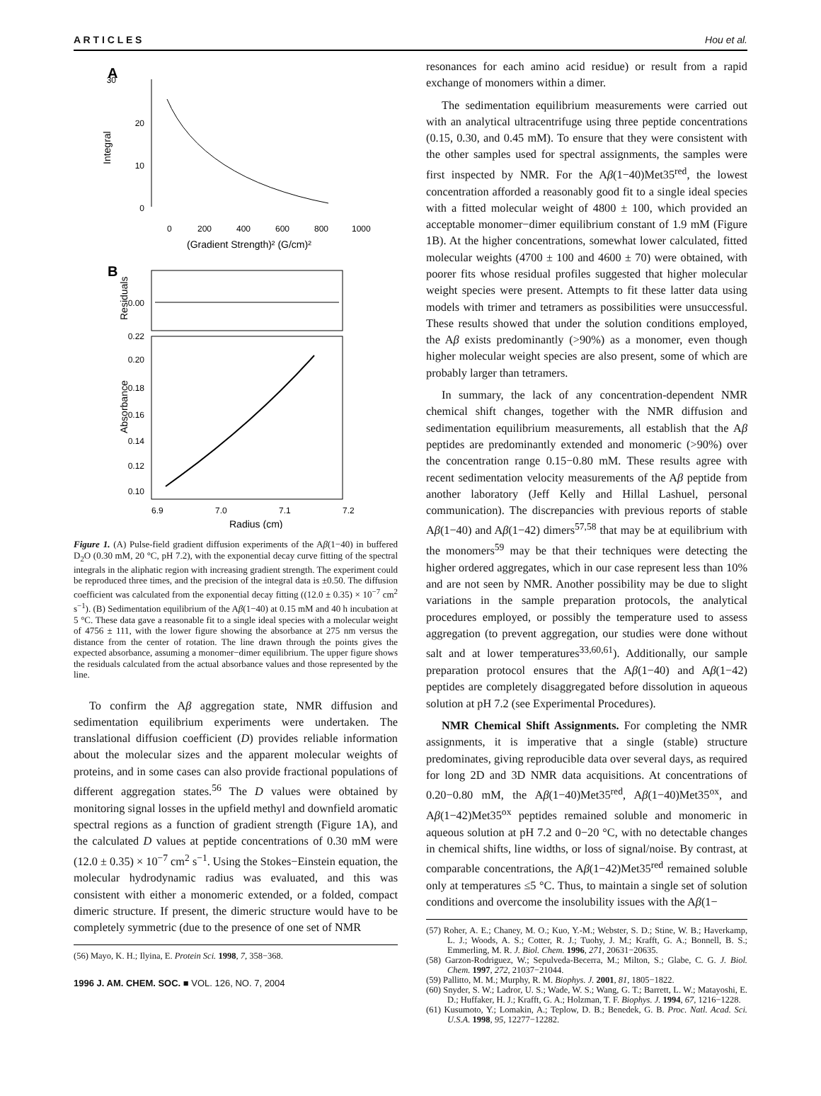A R T I C L E S Hou et al.
A
30
Integral
0
10
20
0
200
400
600
800
1000
(Gradient Strength)² (G/cm)²
B
Residuals
0.00
Absorbance
0.22
0.20
0.18
0.16
0.14
0.12
0.10
6.9
7.0
7.1
7.2
Radius (cm)
Figure 1. (A) Pulse-field gradient diffusion experiments of the Aβ(1−40) in buffered D<sub>2</sub>O (0.30 mM, 20 °C, pH 7.2), with the exponential decay curve fitting of the spectral integrals in the aliphatic region with increasing gradient strength. The experiment could be reproduced three times, and the precision of the integral data is ±0.50. The diffusion coefficient was calculated from the exponential decay fitting ((12.0 ± 0.35) × 10<sup>−7</sup> cm<sup>2</sup> s<sup>−1</sup>). (B) Sedimentation equilibrium of the Aβ(1−40) at 0.15 mM and 40 h incubation at 5 °C. These data gave a reasonable fit to a single ideal species with a molecular weight of 4756 ± 111, with the lower figure showing the absorbance at 275 nm versus the distance from the center of rotation. The line drawn through the points gives the expected absorbance, assuming a monomer−dimer equilibrium. The upper figure shows the residuals calculated from the actual absorbance values and those represented by the line.
To confirm the Aβ aggregation state, NMR diffusion and sedimentation equilibrium experiments were undertaken. The translational diffusion coefficient (D) provides reliable information about the molecular sizes and the apparent molecular weights of proteins, and in some cases can also provide fractional populations of different aggregation states.<sup>56</sup> The D values were obtained by monitoring signal losses in the upfield methyl and downfield aromatic spectral regions as a function of gradient strength (Figure 1A), and the calculated D values at peptide concentrations of 0.30 mM were (12.0 ± 0.35) × 10<sup>−7</sup> cm<sup>2</sup> s<sup>−1</sup>. Using the Stokes−Einstein equation, the molecular hydrodynamic radius was evaluated, and this was consistent with either a monomeric extended, or a folded, compact dimeric structure. If present, the dimeric structure would have to be completely symmetric (due to the presence of one set of NMR
(56) Mayo, K. H.; Ilyina, E. Protein Sci. 1998, 7, 358−368.
1996 J. AM. CHEM. SOC. ■ VOL. 126, NO. 7, 2004
resonances for each amino acid residue) or result from a rapid exchange of monomers within a dimer.
The sedimentation equilibrium measurements were carried out with an analytical ultracentrifuge using three peptide concentrations (0.15, 0.30, and 0.45 mM). To ensure that they were consistent with the other samples used for spectral assignments, the samples were first inspected by NMR. For the Aβ(1−40)Met35<sup>red</sup>, the lowest concentration afforded a reasonably good fit to a single ideal species with a fitted molecular weight of 4800 ± 100, which provided an acceptable monomer−dimer equilibrium constant of 1.9 mM (Figure 1B). At the higher concentrations, somewhat lower calculated, fitted molecular weights (4700 ± 100 and 4600 ± 70) were obtained, with poorer fits whose residual profiles suggested that higher molecular weight species were present. Attempts to fit these latter data using models with trimer and tetramers as possibilities were unsuccessful. These results showed that under the solution conditions employed, the Aβ exists predominantly (>90%) as a monomer, even though higher molecular weight species are also present, some of which are probably larger than tetramers.
In summary, the lack of any concentration-dependent NMR chemical shift changes, together with the NMR diffusion and sedimentation equilibrium measurements, all establish that the Aβ peptides are predominantly extended and monomeric (>90%) over the concentration range 0.15−0.80 mM. These results agree with recent sedimentation velocity measurements of the Aβ peptide from another laboratory (Jeff Kelly and Hillal Lashuel, personal communication). The discrepancies with previous reports of stable Aβ(1−40) and Aβ(1−42) dimers<sup>57,58</sup> that may be at equilibrium with the monomers<sup>59</sup> may be that their techniques were detecting the higher ordered aggregates, which in our case represent less than 10% and are not seen by NMR. Another possibility may be due to slight variations in the sample preparation protocols, the analytical procedures employed, or possibly the temperature used to assess aggregation (to prevent aggregation, our studies were done without salt and at lower temperatures<sup>33,60,61</sup>). Additionally, our sample preparation protocol ensures that the Aβ(1−40) and Aβ(1−42) peptides are completely disaggregated before dissolution in aqueous solution at pH 7.2 (see Experimental Procedures).
NMR Chemical Shift Assignments. For completing the NMR assignments, it is imperative that a single (stable) structure predominates, giving reproducible data over several days, as required for long 2D and 3D NMR data acquisitions. At concentrations of 0.20−0.80 mM, the Aβ(1−40)Met35<sup>red</sup>, Aβ(1−40)Met35<sup>ox</sup>, and Aβ(1−42)Met35<sup>ox</sup> peptides remained soluble and monomeric in aqueous solution at pH 7.2 and 0−20 °C, with no detectable changes in chemical shifts, line widths, or loss of signal/noise. By contrast, at comparable concentrations, the Aβ(1−42)Met35<sup>red</sup> remained soluble only at temperatures ≤5 °C. Thus, to maintain a single set of solution conditions and overcome the insolubility issues with the Aβ(1−
(57) Roher, A. E.; Chaney, M. O.; Kuo, Y.-M.; Webster, S. D.; Stine, W. B.; Haverkamp, L. J.; Woods, A. S.; Cotter, R. J.; Tuohy, J. M.; Krafft, G. A.; Bonnell, B. S.; Emmerling, M. R. J. Biol. Chem. 1996, 271, 20631−20635.
(58) Garzon-Rodriguez, W.; Sepulveda-Becerra, M.; Milton, S.; Glabe, C. G. J. Biol. Chem. 1997, 272, 21037−21044.
(59) Pallitto, M. M.; Murphy, R. M. Biophys. J. 2001, 81, 1805−1822.
(60) Snyder, S. W.; Ladror, U. S.; Wade, W. S.; Wang, G. T.; Barrett, L. W.; Matayoshi, E. D.; Huffaker, H. J.; Krafft, G. A.; Holzman, T. F. Biophys. J. 1994, 67, 1216−1228.
(61) Kusumoto, Y.; Lomakin, A.; Teplow, D. B.; Benedek, G. B. Proc. Natl. Acad. Sci. U.S.A. 1998, 95, 12277−12282.